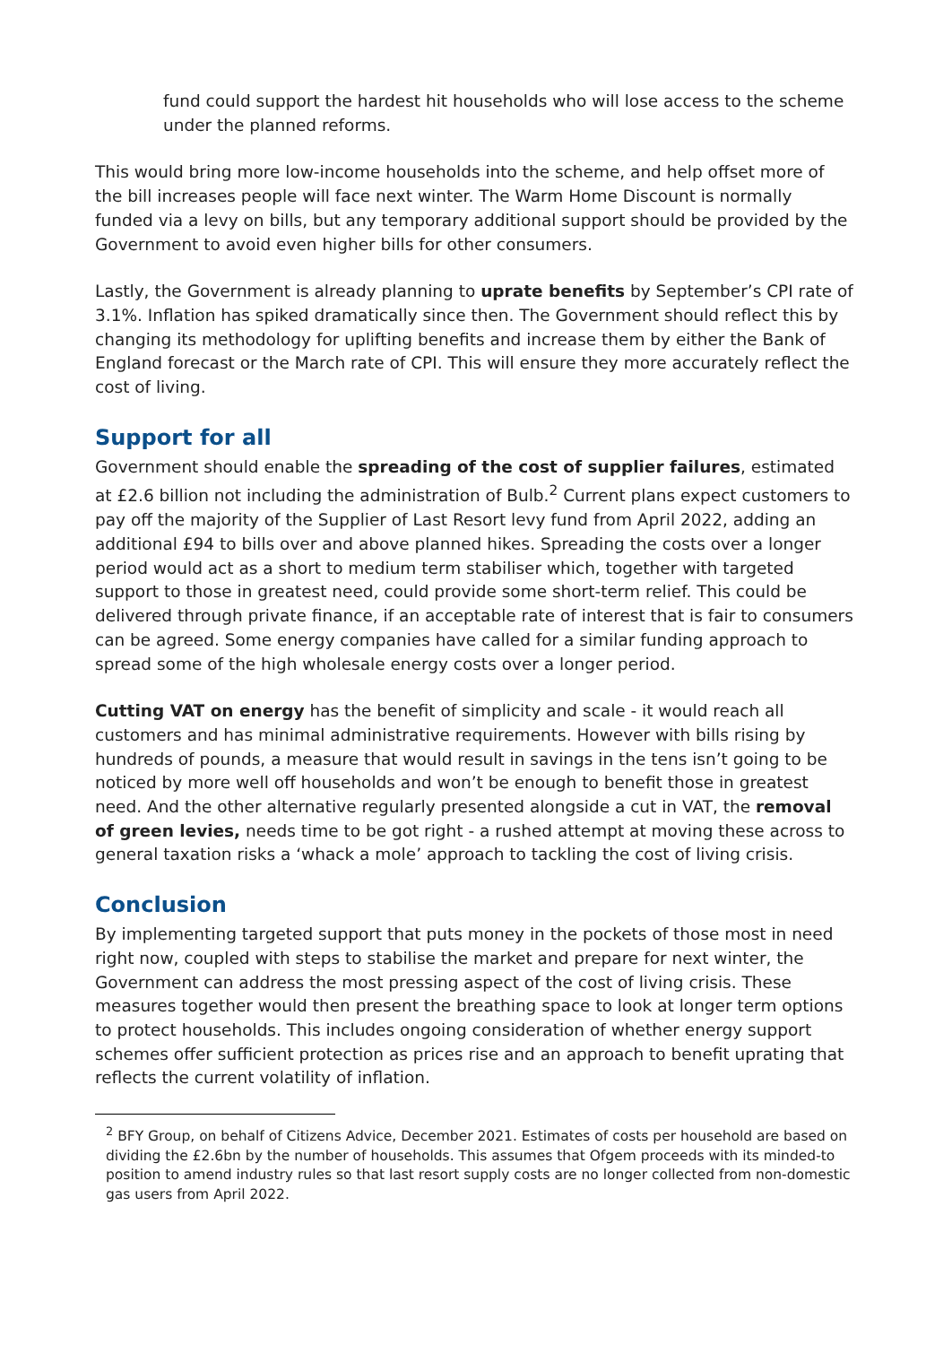fund could support the hardest hit households who will lose access to the scheme under the planned reforms.
This would bring more low-income households into the scheme, and help offset more of the bill increases people will face next winter. The Warm Home Discount is normally funded via a levy on bills, but any temporary additional support should be provided by the Government to avoid even higher bills for other consumers.
Lastly, the Government is already planning to uprate benefits by September’s CPI rate of 3.1%. Inflation has spiked dramatically since then. The Government should reflect this by changing its methodology for uplifting benefits and increase them by either the Bank of England forecast or the March rate of CPI. This will ensure they more accurately reflect the cost of living.
Support for all
Government should enable the spreading of the cost of supplier failures, estimated at £2.6 billion not including the administration of Bulb.<sup>2</sup> Current plans expect customers to pay off the majority of the Supplier of Last Resort levy fund from April 2022, adding an additional £94 to bills over and above planned hikes. Spreading the costs over a longer period would act as a short to medium term stabiliser which, together with targeted support to those in greatest need, could provide some short-term relief. This could be delivered through private finance, if an acceptable rate of interest that is fair to consumers can be agreed. Some energy companies have called for a similar funding approach to spread some of the high wholesale energy costs over a longer period.
Cutting VAT on energy has the benefit of simplicity and scale - it would reach all customers and has minimal administrative requirements. However with bills rising by hundreds of pounds, a measure that would result in savings in the tens isn’t going to be noticed by more well off households and won’t be enough to benefit those in greatest need. And the other alternative regularly presented alongside a cut in VAT, the removal of green levies, needs time to be got right - a rushed attempt at moving these across to general taxation risks a ‘whack a mole’ approach to tackling the cost of living crisis.
Conclusion
By implementing targeted support that puts money in the pockets of those most in need right now, coupled with steps to stabilise the market and prepare for next winter, the Government can address the most pressing aspect of the cost of living crisis. These measures together would then present the breathing space to look at longer term options to protect households. This includes ongoing consideration of whether energy support schemes offer sufficient protection as prices rise and an approach to benefit uprating that reflects the current volatility of inflation.
<sup>2</sup> BFY Group, on behalf of Citizens Advice, December 2021. Estimates of costs per household are based on dividing the £2.6bn by the number of households. This assumes that Ofgem proceeds with its minded-to position to amend industry rules so that last resort supply costs are no longer collected from non-domestic gas users from April 2022.